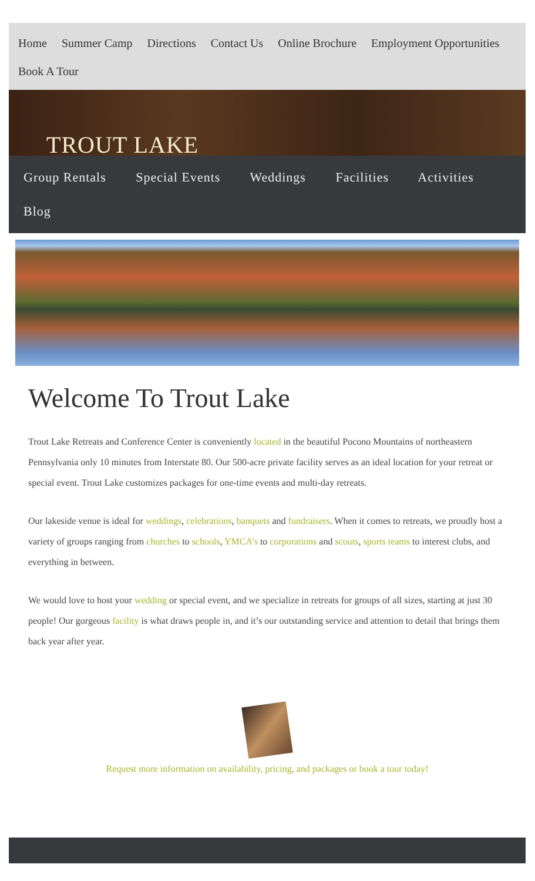Home Summer Camp Directions Contact Us Online Brochure Employment Opportunities
Book A Tour
TROUT LAKE
Group Rentals Special Events Weddings Facilities Activities
Blog
Welcome To Trout Lake
Trout Lake Retreats and Conference Center is conveniently located in the beautiful Pocono Mountains of northeastern Pennsylvania only 10 minutes from Interstate 80. Our 500-acre private facility serves as an ideal location for your retreat or special event. Trout Lake customizes packages for one-time events and multi-day retreats.
Our lakeside venue is ideal for weddings, celebrations, banquets and fundraisers. When it comes to retreats, we proudly host a variety of groups ranging from churches to schools, YMCA’s to corporations and scouts, sports teams to interest clubs, and everything in between.
We would love to host your wedding or special event, and we specialize in retreats for groups of all sizes, starting at just 30 people! Our gorgeous facility is what draws people in, and it’s our outstanding service and attention to detail that brings them back year after year.
Request more information on availability, pricing, and packages or book a tour today!